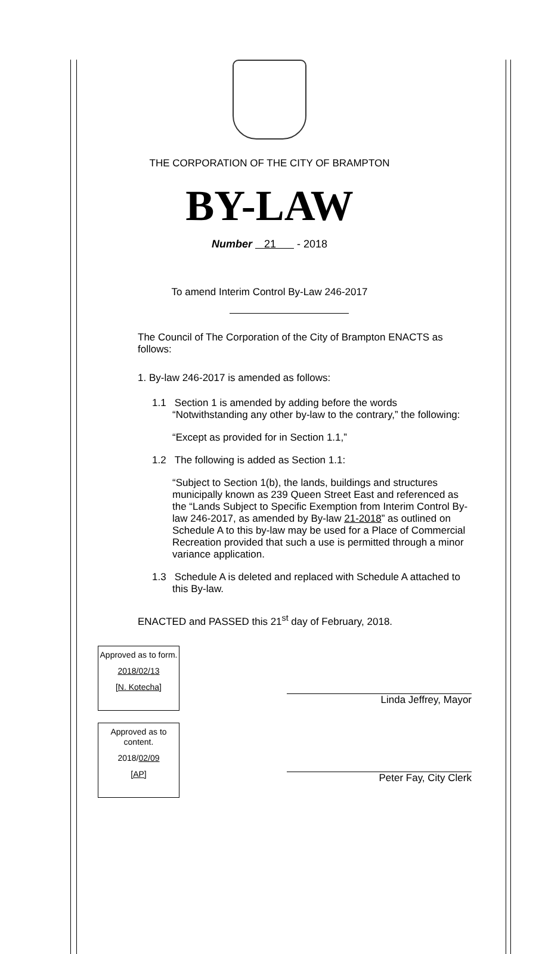THE CORPORATION OF THE CITY OF BRAMPTON
BY-LAW
Number 21 - 2018
To amend Interim Control By-Law 246-2017
The Council of The Corporation of the City of Brampton ENACTS as follows:
1. By-law 246-2017 is amended as follows:
1.1 Section 1 is amended by adding before the words “Notwithstanding any other by-law to the contrary,” the following:
“Except as provided for in Section 1.1,”
1.2 The following is added as Section 1.1:
“Subject to Section 1(b), the lands, buildings and structures municipally known as 239 Queen Street East and referenced as the “Lands Subject to Specific Exemption from Interim Control By-law 246-2017, as amended by By-law 21-2018” as outlined on Schedule A to this by-law may be used for a Place of Commercial Recreation provided that such a use is permitted through a minor variance application.
1.3 Schedule A is deleted and replaced with Schedule A attached to this By-law.
ENACTED and PASSED this 21<sup>st</sup> day of February, 2018.
Approved as to form.
2018/02/13
[N. Kotecha]
Approved as to content.
2018/02/09
[AP]
Linda Jeffrey, Mayor
Peter Fay, City Clerk